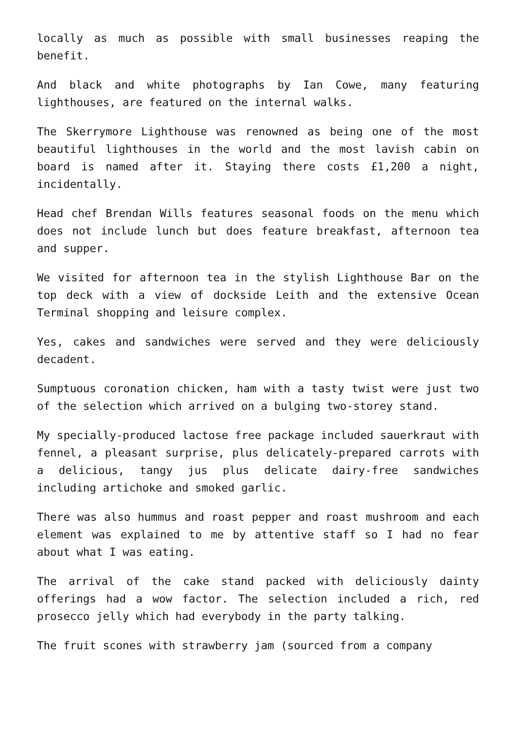locally as much as possible with small businesses reaping the benefit.
And black and white photographs by Ian Cowe, many featuring lighthouses, are featured on the internal walks.
The Skerrymore Lighthouse was renowned as being one of the most beautiful lighthouses in the world and the most lavish cabin on board is named after it. Staying there costs £1,200 a night, incidentally.
Head chef Brendan Wills features seasonal foods on the menu which does not include lunch but does feature breakfast, afternoon tea and supper.
We visited for afternoon tea in the stylish Lighthouse Bar on the top deck with a view of dockside Leith and the extensive Ocean Terminal shopping and leisure complex.
Yes, cakes and sandwiches were served and they were deliciously decadent.
Sumptuous coronation chicken, ham with a tasty twist were just two of the selection which arrived on a bulging two-storey stand.
My specially-produced lactose free package included sauerkraut with fennel, a pleasant surprise, plus delicately-prepared carrots with a delicious, tangy jus plus delicate dairy-free sandwiches including artichoke and smoked garlic.
There was also hummus and roast pepper and roast mushroom and each element was explained to me by attentive staff so I had no fear about what I was eating.
The arrival of the cake stand packed with deliciously dainty offerings had a wow factor. The selection included a rich, red prosecco jelly which had everybody in the party talking.
The fruit scones with strawberry jam (sourced from a company